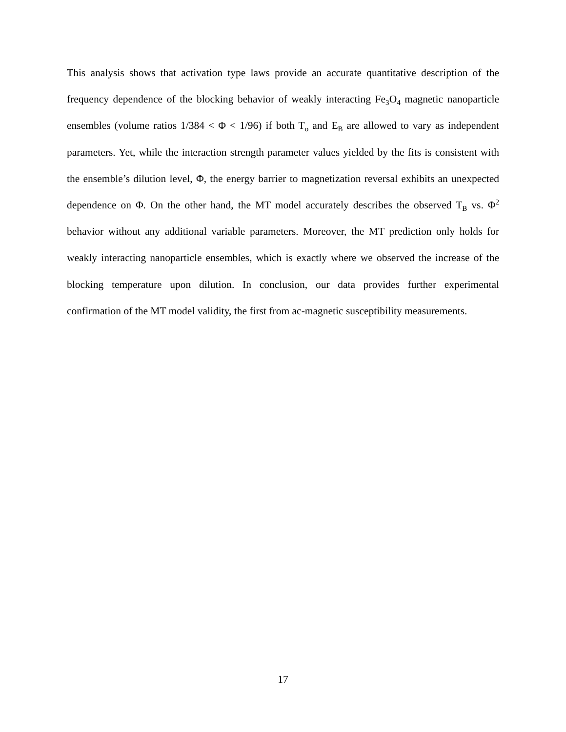This analysis shows that activation type laws provide an accurate quantitative description of the frequency dependence of the blocking behavior of weakly interacting Fe<sub>3</sub>O<sub>4</sub> magnetic nanoparticle ensembles (volume ratios 1/384 < Φ < 1/96) if both T<sub>o</sub> and E<sub>B</sub> are allowed to vary as independent parameters. Yet, while the interaction strength parameter values yielded by the fits is consistent with the ensemble’s dilution level, Φ, the energy barrier to magnetization reversal exhibits an unexpected dependence on Φ. On the other hand, the MT model accurately describes the observed T<sub>B</sub> vs. Φ<sup>2</sup> behavior without any additional variable parameters. Moreover, the MT prediction only holds for weakly interacting nanoparticle ensembles, which is exactly where we observed the increase of the blocking temperature upon dilution. In conclusion, our data provides further experimental confirmation of the MT model validity, the first from ac-magnetic susceptibility measurements.
17